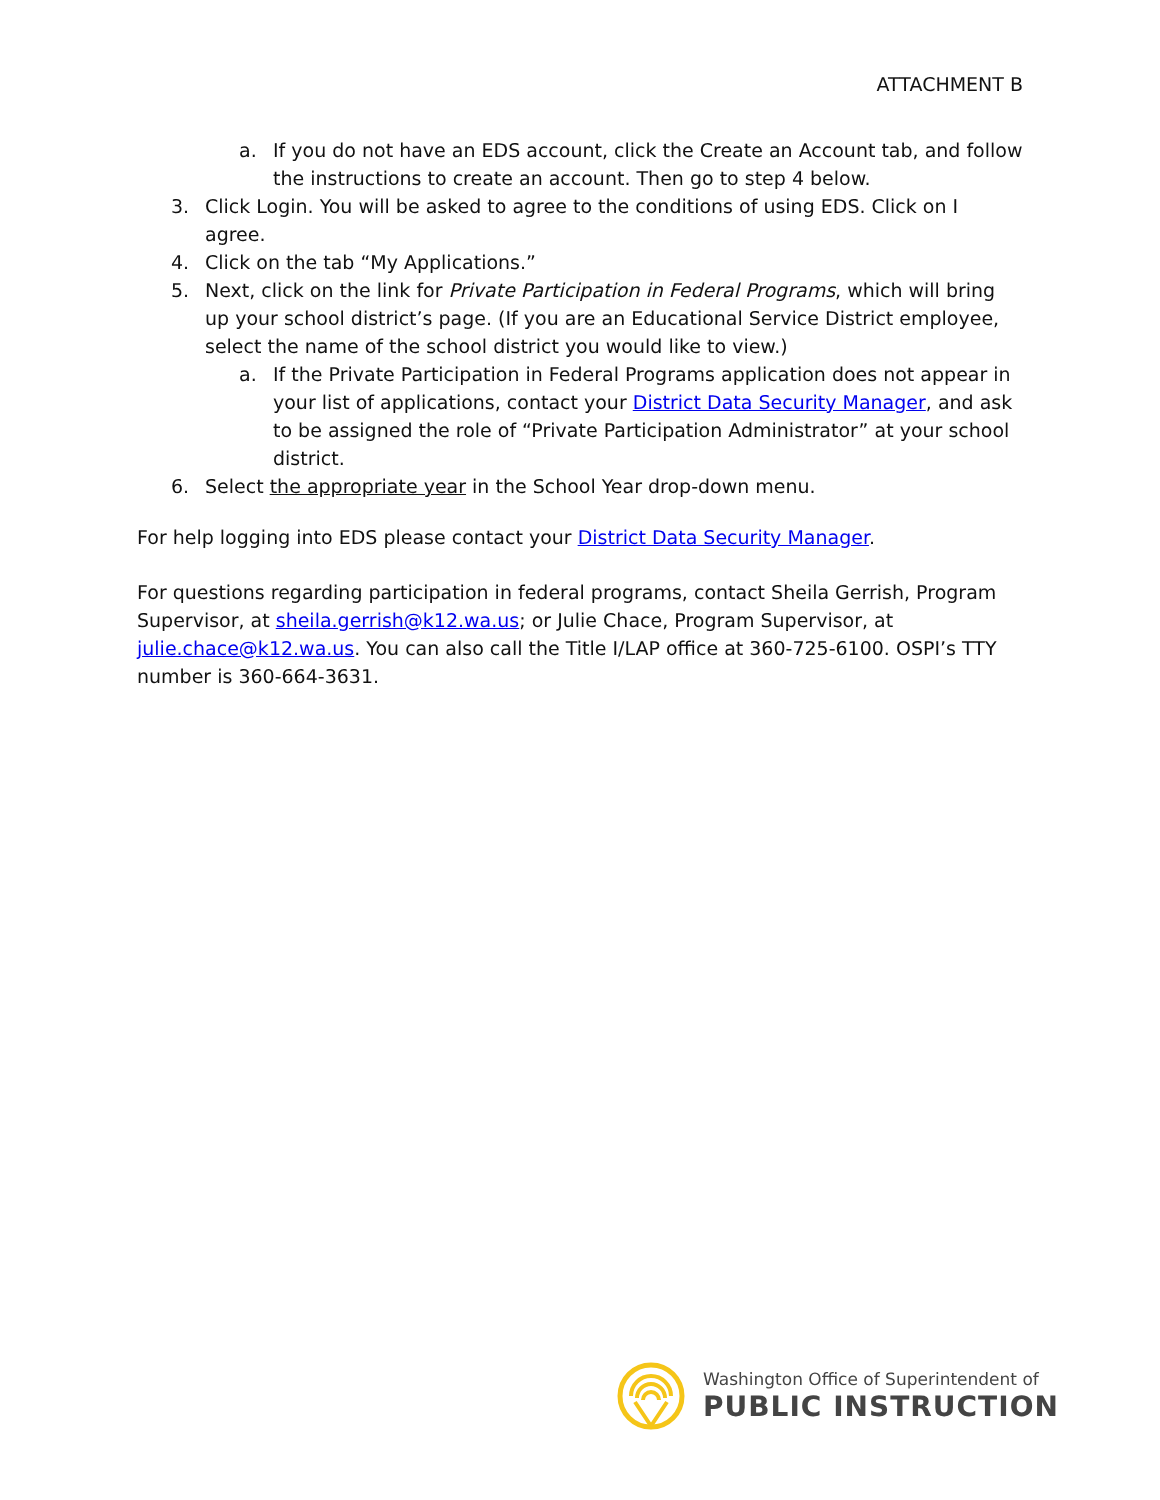ATTACHMENT B
a. If you do not have an EDS account, click the Create an Account tab, and follow the instructions to create an account. Then go to step 4 below.
3. Click Login. You will be asked to agree to the conditions of using EDS. Click on I agree.
4. Click on the tab “My Applications.”
5. Next, click on the link for Private Participation in Federal Programs, which will bring up your school district’s page. (If you are an Educational Service District employee, select the name of the school district you would like to view.)
a. If the Private Participation in Federal Programs application does not appear in your list of applications, contact your District Data Security Manager, and ask to be assigned the role of “Private Participation Administrator” at your school district.
6. Select the appropriate year in the School Year drop-down menu.
For help logging into EDS please contact your District Data Security Manager.
For questions regarding participation in federal programs, contact Sheila Gerrish, Program Supervisor, at sheila.gerrish@k12.wa.us; or Julie Chace, Program Supervisor, at julie.chace@k12.wa.us. You can also call the Title I/LAP office at 360-725-6100. OSPI’s TTY number is 360-664-3631.
Washington Office of Superintendent of
PUBLIC INSTRUCTION